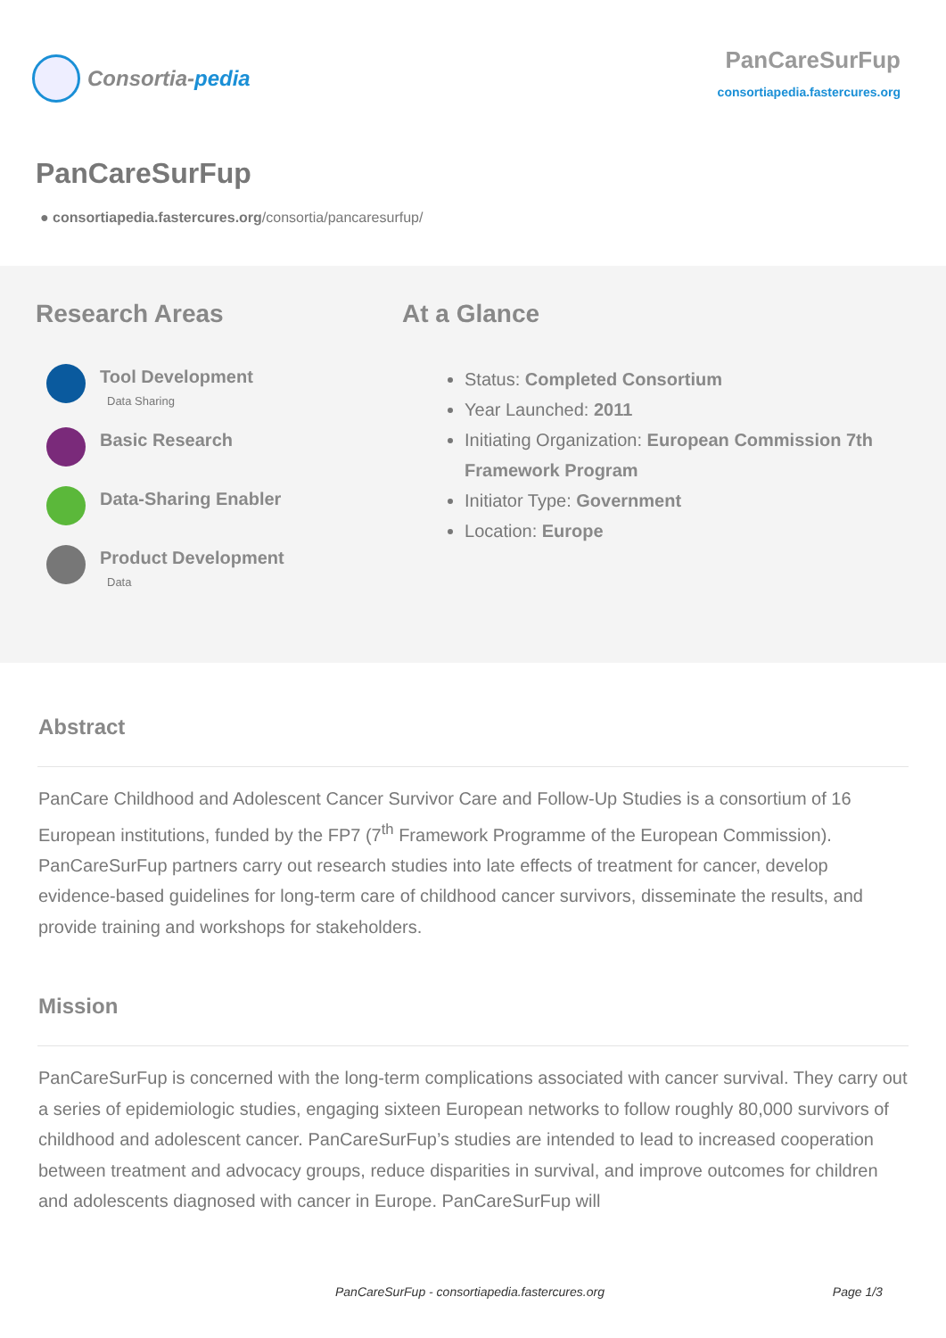Consortia- pedia
PanCareSurFup
consortiapedia.fastercures.org
PanCareSurFup
● consortiapedia.fastercures.org/consortia/pancaresurfup/
Research Areas
Tool Development
Data Sharing
Basic Research
Data-Sharing Enabler
Product Development
Data
At a Glance
Status: Completed Consortium
Year Launched: 2011
Initiating Organization: European Commission 7th Framework Program
Initiator Type: Government
Location: Europe
Abstract
PanCare Childhood and Adolescent Cancer Survivor Care and Follow-Up Studies is a consortium of 16 European institutions, funded by the FP7 (7<sup>th</sup> Framework Programme of the European Commission). PanCareSurFup partners carry out research studies into late effects of treatment for cancer, develop evidence-based guidelines for long-term care of childhood cancer survivors, disseminate the results, and provide training and workshops for stakeholders.
Mission
PanCareSurFup is concerned with the long-term complications associated with cancer survival. They carry out a series of epidemiologic studies, engaging sixteen European networks to follow roughly 80,000 survivors of childhood and adolescent cancer. PanCareSurFup’s studies are intended to lead to increased cooperation between treatment and advocacy groups, reduce disparities in survival, and improve outcomes for children and adolescents diagnosed with cancer in Europe. PanCareSurFup will
PanCareSurFup - consortiapedia.fastercures.org Page 1/3